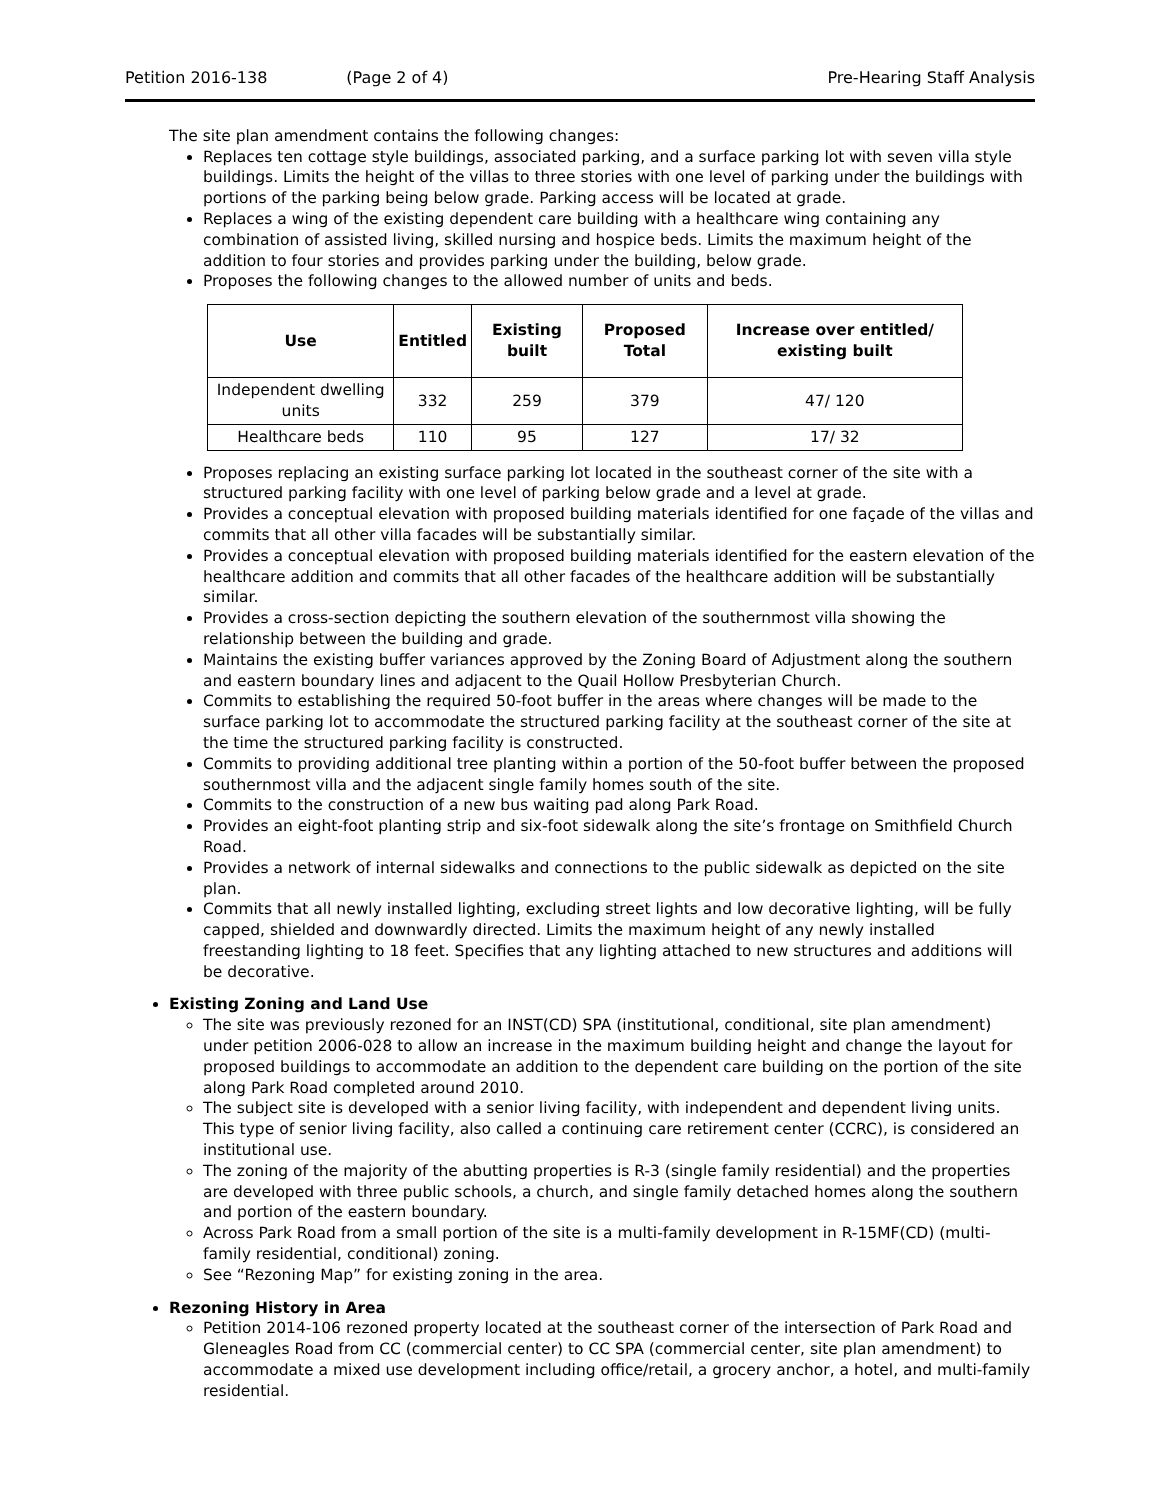Petition 2016-138 (Page 2 of 4) Pre-Hearing Staff Analysis
The site plan amendment contains the following changes:
Replaces ten cottage style buildings, associated parking, and a surface parking lot with seven villa style buildings. Limits the height of the villas to three stories with one level of parking under the buildings with portions of the parking being below grade. Parking access will be located at grade.
Replaces a wing of the existing dependent care building with a healthcare wing containing any combination of assisted living, skilled nursing and hospice beds. Limits the maximum height of the addition to four stories and provides parking under the building, below grade.
Proposes the following changes to the allowed number of units and beds.
| Use | Entitled | Existing built | Proposed Total | Increase over entitled/ existing built |
| --- | --- | --- | --- | --- |
| Independent dwelling units | 332 | 259 | 379 | 47/ 120 |
| Healthcare beds | 110 | 95 | 127 | 17/ 32 |
Proposes replacing an existing surface parking lot located in the southeast corner of the site with a structured parking facility with one level of parking below grade and a level at grade.
Provides a conceptual elevation with proposed building materials identified for one façade of the villas and commits that all other villa facades will be substantially similar.
Provides a conceptual elevation with proposed building materials identified for the eastern elevation of the healthcare addition and commits that all other facades of the healthcare addition will be substantially similar.
Provides a cross-section depicting the southern elevation of the southernmost villa showing the relationship between the building and grade.
Maintains the existing buffer variances approved by the Zoning Board of Adjustment along the southern and eastern boundary lines and adjacent to the Quail Hollow Presbyterian Church.
Commits to establishing the required 50-foot buffer in the areas where changes will be made to the surface parking lot to accommodate the structured parking facility at the southeast corner of the site at the time the structured parking facility is constructed.
Commits to providing additional tree planting within a portion of the 50-foot buffer between the proposed southernmost villa and the adjacent single family homes south of the site.
Commits to the construction of a new bus waiting pad along Park Road.
Provides an eight-foot planting strip and six-foot sidewalk along the site’s frontage on Smithfield Church Road.
Provides a network of internal sidewalks and connections to the public sidewalk as depicted on the site plan.
Commits that all newly installed lighting, excluding street lights and low decorative lighting, will be fully capped, shielded and downwardly directed. Limits the maximum height of any newly installed freestanding lighting to 18 feet. Specifies that any lighting attached to new structures and additions will be decorative.
Existing Zoning and Land Use
The site was previously rezoned for an INST(CD) SPA (institutional, conditional, site plan amendment) under petition 2006-028 to allow an increase in the maximum building height and change the layout for proposed buildings to accommodate an addition to the dependent care building on the portion of the site along Park Road completed around 2010.
The subject site is developed with a senior living facility, with independent and dependent living units. This type of senior living facility, also called a continuing care retirement center (CCRC), is considered an institutional use.
The zoning of the majority of the abutting properties is R-3 (single family residential) and the properties are developed with three public schools, a church, and single family detached homes along the southern and portion of the eastern boundary.
Across Park Road from a small portion of the site is a multi-family development in R-15MF(CD) (multi-family residential, conditional) zoning.
See “Rezoning Map” for existing zoning in the area.
Rezoning History in Area
Petition 2014-106 rezoned property located at the southeast corner of the intersection of Park Road and Gleneagles Road from CC (commercial center) to CC SPA (commercial center, site plan amendment) to accommodate a mixed use development including office/retail, a grocery anchor, a hotel, and multi-family residential.